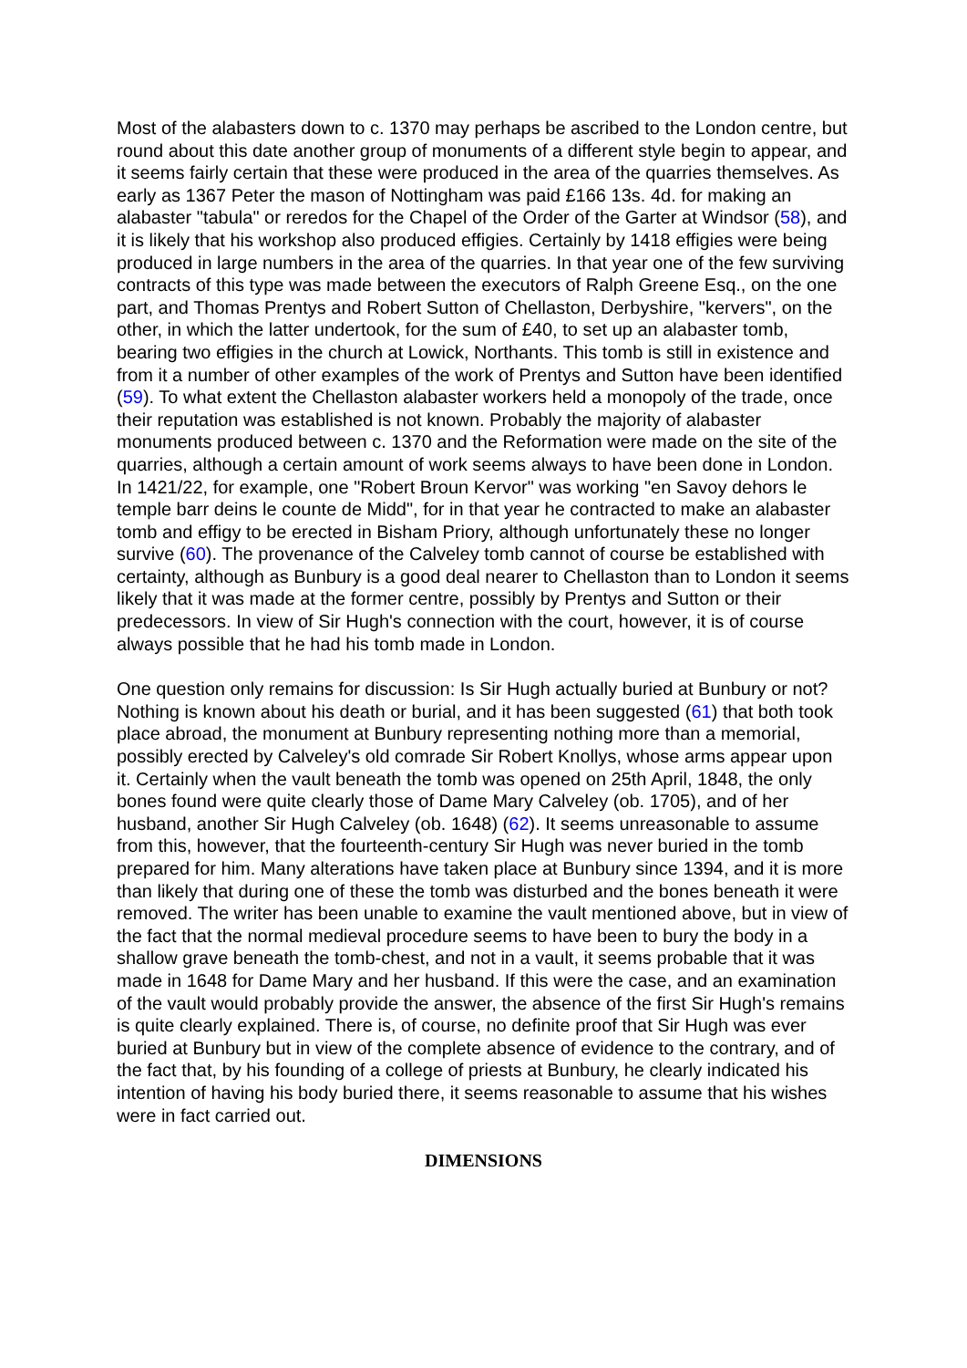Most of the alabasters down to c. 1370 may perhaps be ascribed to the London centre, but round about this date another group of monuments of a different style begin to appear, and it seems fairly certain that these were produced in the area of the quarries themselves. As early as 1367 Peter the mason of Nottingham was paid £166 13s. 4d. for making an alabaster "tabula" or reredos for the Chapel of the Order of the Garter at Windsor (58), and it is likely that his workshop also produced effigies. Certainly by 1418 effigies were being produced in large numbers in the area of the quarries. In that year one of the few surviving contracts of this type was made between the executors of Ralph Greene Esq., on the one part, and Thomas Prentys and Robert Sutton of Chellaston, Derbyshire, "kervers", on the other, in which the latter undertook, for the sum of £40, to set up an alabaster tomb, bearing two effigies in the church at Lowick, Northants. This tomb is still in existence and from it a number of other examples of the work of Prentys and Sutton have been identified (59). To what extent the Chellaston alabaster workers held a monopoly of the trade, once their reputation was established is not known. Probably the majority of alabaster monuments produced between c. 1370 and the Reformation were made on the site of the quarries, although a certain amount of work seems always to have been done in London. In 1421/22, for example, one "Robert Broun Kervor" was working "en Savoy dehors le temple barr deins le counte de Midd", for in that year he contracted to make an alabaster tomb and effigy to be erected in Bisham Priory, although unfortunately these no longer survive (60). The provenance of the Calveley tomb cannot of course be established with certainty, although as Bunbury is a good deal nearer to Chellaston than to London it seems likely that it was made at the former centre, possibly by Prentys and Sutton or their predecessors. In view of Sir Hugh's connection with the court, however, it is of course always possible that he had his tomb made in London.
One question only remains for discussion: Is Sir Hugh actually buried at Bunbury or not? Nothing is known about his death or burial, and it has been suggested (61) that both took place abroad, the monument at Bunbury representing nothing more than a memorial, possibly erected by Calveley's old comrade Sir Robert Knollys, whose arms appear upon it. Certainly when the vault beneath the tomb was opened on 25th April, 1848, the only bones found were quite clearly those of Dame Mary Calveley (ob. 1705), and of her husband, another Sir Hugh Calveley (ob. 1648) (62). It seems unreasonable to assume from this, however, that the fourteenth-century Sir Hugh was never buried in the tomb prepared for him. Many alterations have taken place at Bunbury since 1394, and it is more than likely that during one of these the tomb was disturbed and the bones beneath it were removed. The writer has been unable to examine the vault mentioned above, but in view of the fact that the normal medieval procedure seems to have been to bury the body in a shallow grave beneath the tomb-chest, and not in a vault, it seems probable that it was made in 1648 for Dame Mary and her husband. If this were the case, and an examination of the vault would probably provide the answer, the absence of the first Sir Hugh's remains is quite clearly explained. There is, of course, no definite proof that Sir Hugh was ever buried at Bunbury but in view of the complete absence of evidence to the contrary, and of the fact that, by his founding of a college of priests at Bunbury, he clearly indicated his intention of having his body buried there, it seems reasonable to assume that his wishes were in fact carried out.
DIMENSIONS